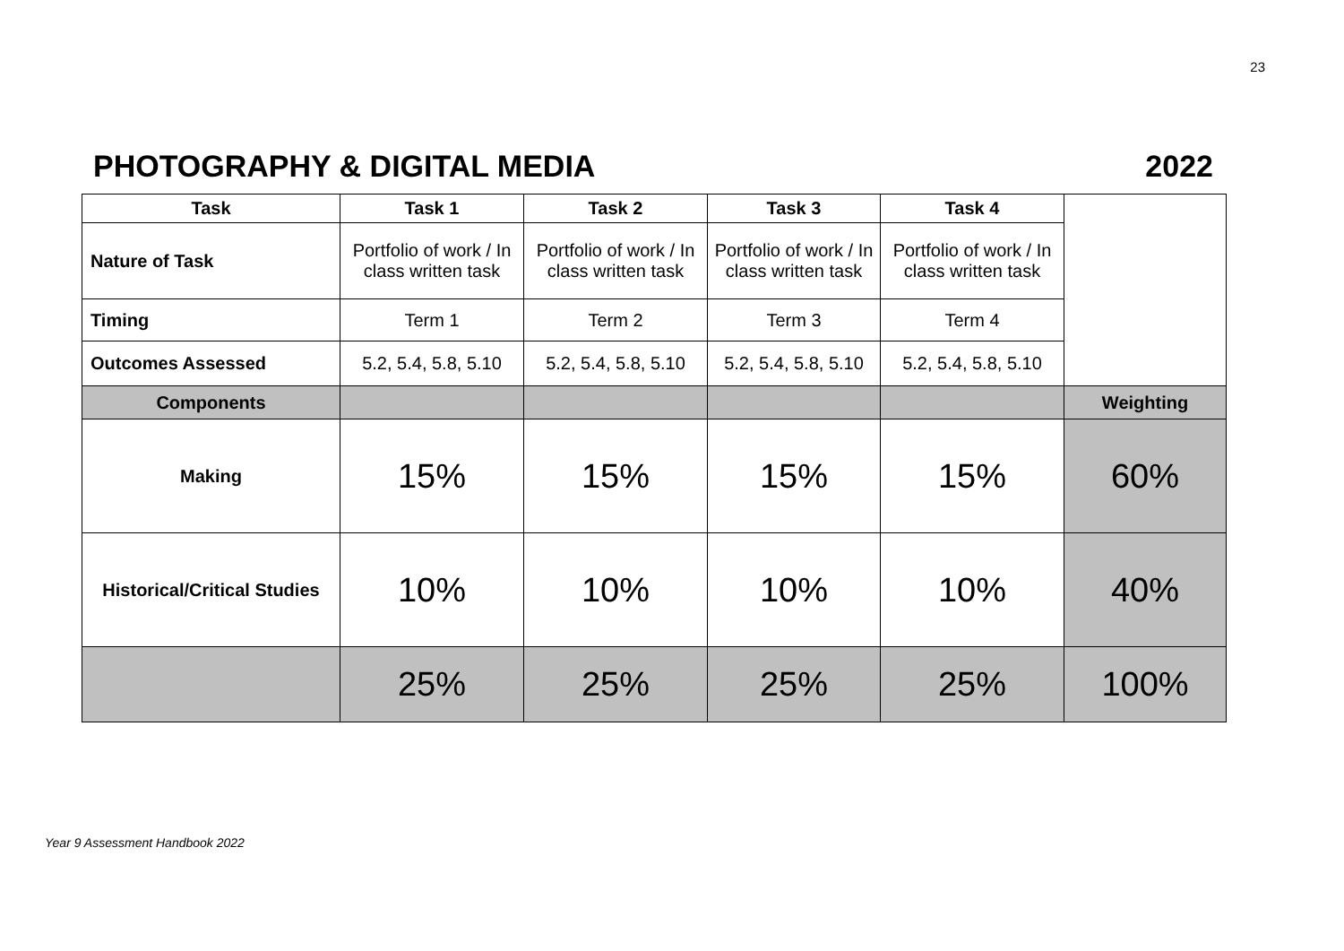23
PHOTOGRAPHY & DIGITAL MEDIA 2022
| Task | Task 1 | Task 2 | Task 3 | Task 4 | |
| Nature of Task | Portfolio of work / In class written task | Portfolio of work / In class written task | Portfolio of work / In class written task | Portfolio of work / In class written task | |
| Timing | Term 1 | Term 2 | Term 3 | Term 4 | |
| Outcomes Assessed | 5.2, 5.4, 5.8, 5.10 | 5.2, 5.4, 5.8, 5.10 | 5.2, 5.4, 5.8, 5.10 | 5.2, 5.4, 5.8, 5.10 | |
| Components | | | | | Weighting |
| Making | 15% | 15% | 15% | 15% | 60% |
| Historical/Critical Studies | 10% | 10% | 10% | 10% | 40% |
| | 25% | 25% | 25% | 25% | 100% |
Year 9 Assessment Handbook 2022